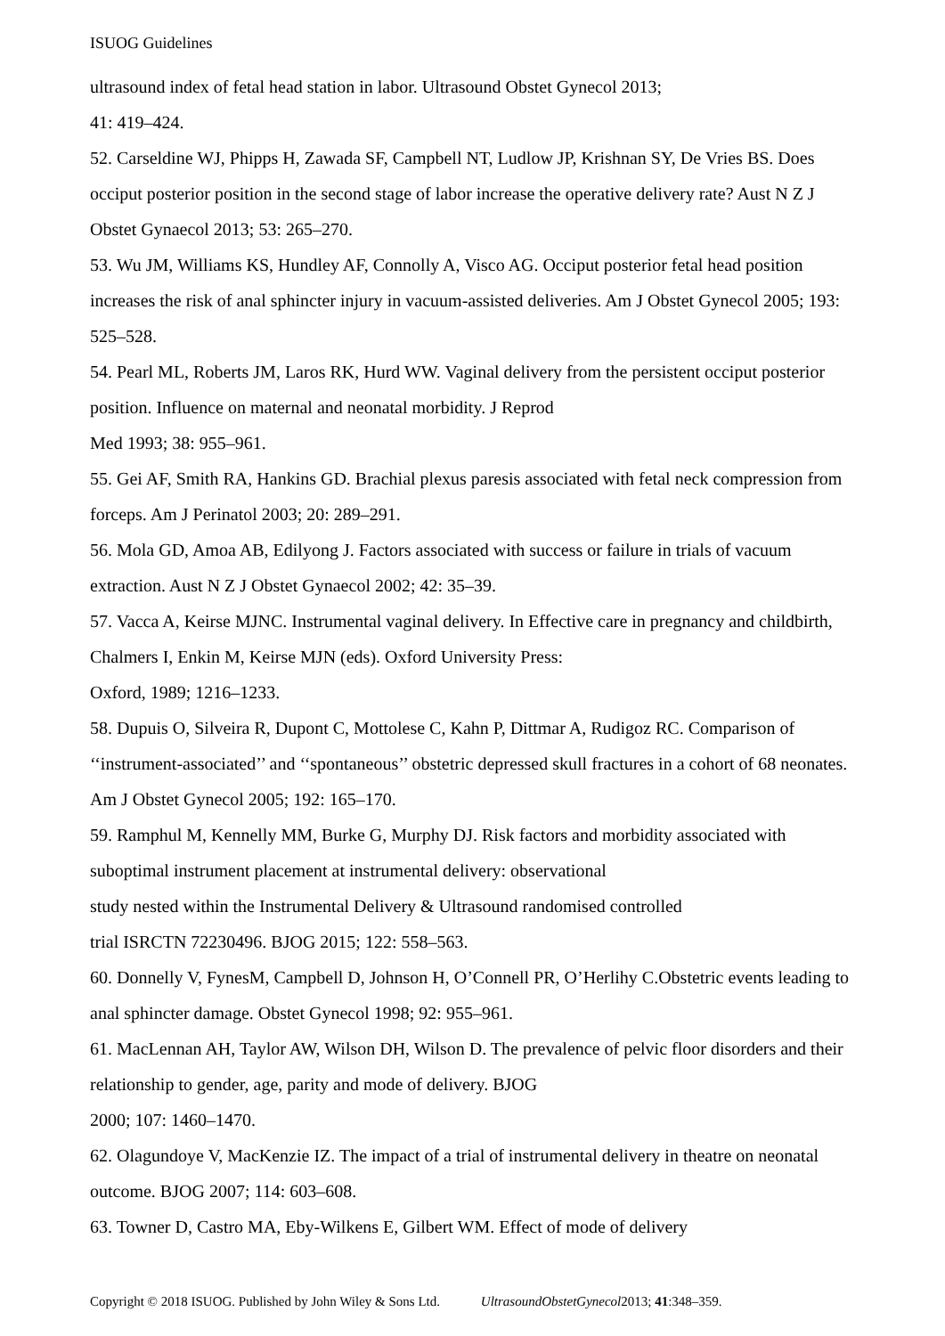ISUOG Guidelines
ultrasound index of fetal head station in labor. Ultrasound Obstet Gynecol 2013;
41: 419–424.
52. Carseldine WJ, Phipps H, Zawada SF, Campbell NT, Ludlow JP, Krishnan SY, De Vries BS. Does occiput posterior position in the second stage of labor increase the operative delivery rate? Aust N Z J Obstet Gynaecol 2013; 53: 265–270.
53. Wu JM, Williams KS, Hundley AF, Connolly A, Visco AG. Occiput posterior fetal head position increases the risk of anal sphincter injury in vacuum-assisted deliveries. Am J Obstet Gynecol 2005; 193: 525–528.
54. Pearl ML, Roberts JM, Laros RK, Hurd WW. Vaginal delivery from the persistent occiput posterior position. Influence on maternal and neonatal morbidity. J Reprod
Med 1993; 38: 955–961.
55. Gei AF, Smith RA, Hankins GD. Brachial plexus paresis associated with fetal neck compression from forceps. Am J Perinatol 2003; 20: 289–291.
56. Mola GD, Amoa AB, Edilyong J. Factors associated with success or failure in trials of vacuum extraction. Aust N Z J Obstet Gynaecol 2002; 42: 35–39.
57. Vacca A, Keirse MJNC. Instrumental vaginal delivery. In Effective care in pregnancy and childbirth, Chalmers I, Enkin M, Keirse MJN (eds). Oxford University Press:
Oxford, 1989; 1216–1233.
58. Dupuis O, Silveira R, Dupont C, Mottolese C, Kahn P, Dittmar A, Rudigoz RC. Comparison of ‘‘instrument-associated’’ and ‘‘spontaneous’’ obstetric depressed skull fractures in a cohort of 68 neonates. Am J Obstet Gynecol 2005; 192: 165–170.
59. Ramphul M, Kennelly MM, Burke G, Murphy DJ. Risk factors and morbidity associated with suboptimal instrument placement at instrumental delivery: observational
study nested within the Instrumental Delivery & Ultrasound randomised controlled
trial ISRCTN 72230496. BJOG 2015; 122: 558–563.
60. Donnelly V, FynesM, Campbell D, Johnson H, O’Connell PR, O’Herlihy C.Obstetric events leading to anal sphincter damage. Obstet Gynecol 1998; 92: 955–961.
61. MacLennan AH, Taylor AW, Wilson DH, Wilson D. The prevalence of pelvic floor disorders and their relationship to gender, age, parity and mode of delivery. BJOG
2000; 107: 1460–1470.
62. Olagundoye V, MacKenzie IZ. The impact of a trial of instrumental delivery in theatre on neonatal outcome. BJOG 2007; 114: 603–608.
63. Towner D, Castro MA, Eby-Wilkens E, Gilbert WM. Effect of mode of delivery
Copyright © 2018 ISUOG. Published by John Wiley & Sons Ltd. UltrasoundObstetGynecol2013; 41:348–359.